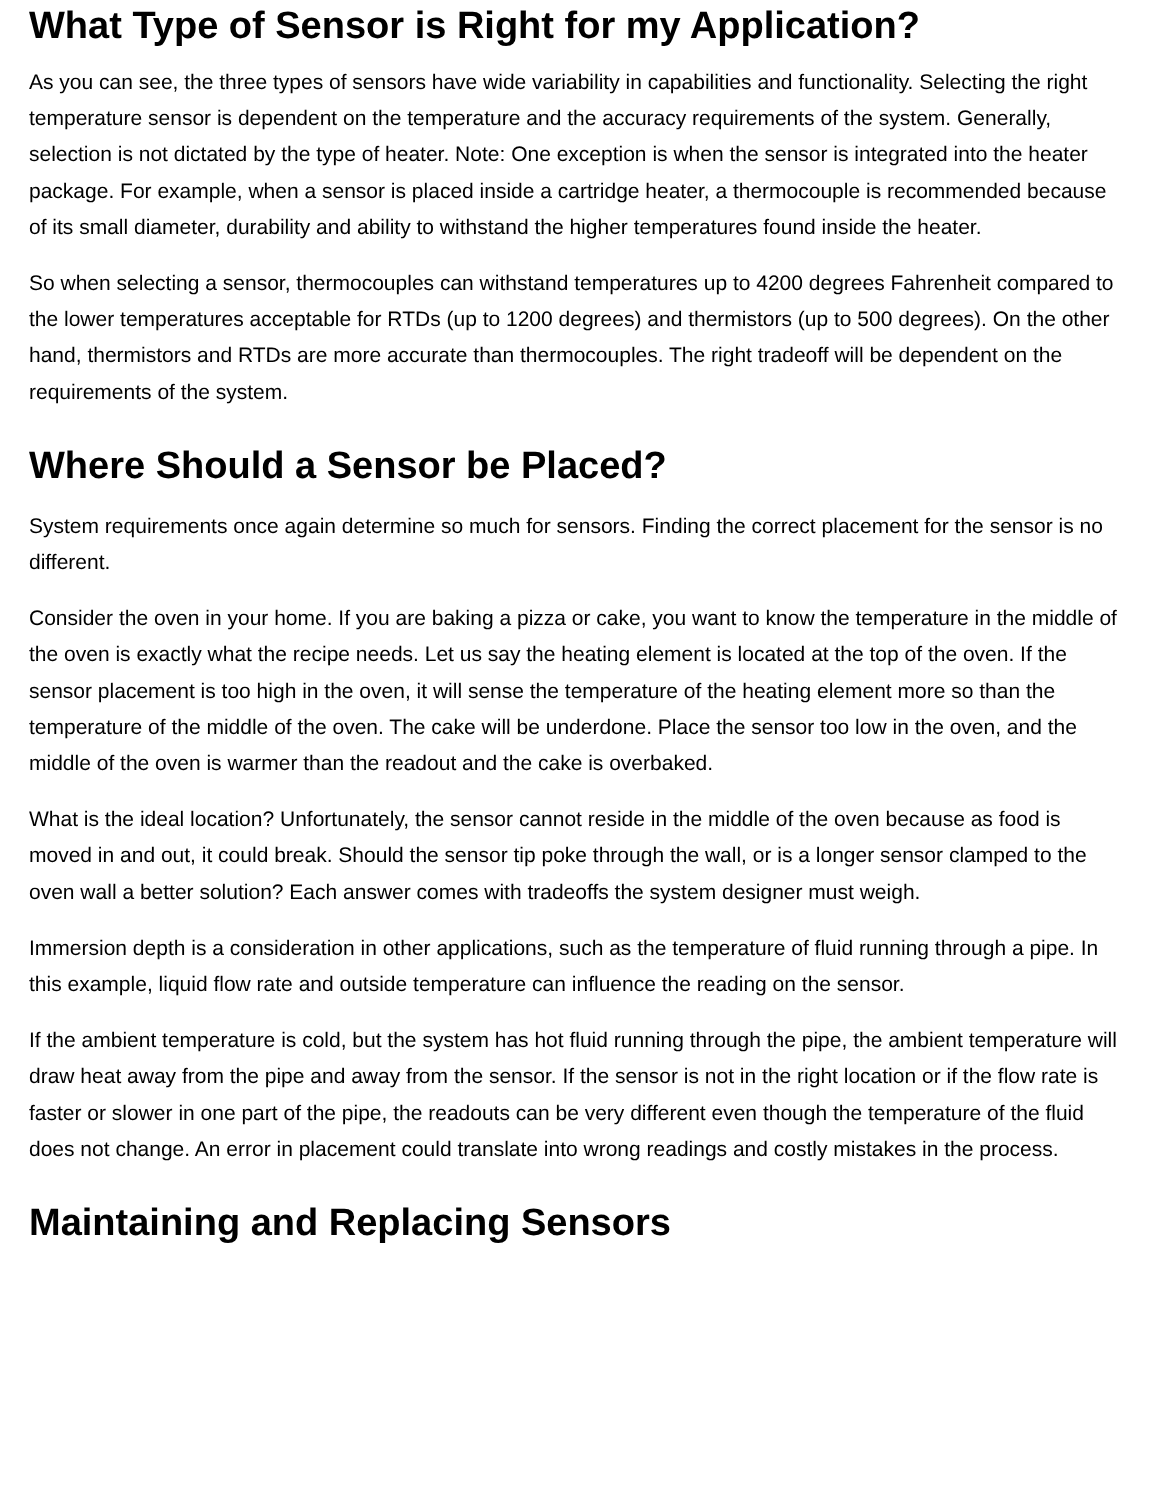What Type of Sensor is Right for my Application?
As you can see, the three types of sensors have wide variability in capabilities and functionality. Selecting the right temperature sensor is dependent on the temperature and the accuracy requirements of the system. Generally, selection is not dictated by the type of heater. Note: One exception is when the sensor is integrated into the heater package. For example, when a sensor is placed inside a cartridge heater, a thermocouple is recommended because of its small diameter, durability and ability to withstand the higher temperatures found inside the heater.
So when selecting a sensor, thermocouples can withstand temperatures up to 4200 degrees Fahrenheit compared to the lower temperatures acceptable for RTDs (up to 1200 degrees) and thermistors (up to 500 degrees). On the other hand, thermistors and RTDs are more accurate than thermocouples. The right tradeoff will be dependent on the requirements of the system.
Where Should a Sensor be Placed?
System requirements once again determine so much for sensors. Finding the correct placement for the sensor is no different.
Consider the oven in your home. If you are baking a pizza or cake, you want to know the temperature in the middle of the oven is exactly what the recipe needs. Let us say the heating element is located at the top of the oven. If the sensor placement is too high in the oven, it will sense the temperature of the heating element more so than the temperature of the middle of the oven. The cake will be underdone. Place the sensor too low in the oven, and the middle of the oven is warmer than the readout and the cake is overbaked.
What is the ideal location? Unfortunately, the sensor cannot reside in the middle of the oven because as food is moved in and out, it could break. Should the sensor tip poke through the wall, or is a longer sensor clamped to the oven wall a better solution? Each answer comes with tradeoffs the system designer must weigh.
Immersion depth is a consideration in other applications, such as the temperature of fluid running through a pipe. In this example, liquid flow rate and outside temperature can influence the reading on the sensor.
If the ambient temperature is cold, but the system has hot fluid running through the pipe, the ambient temperature will draw heat away from the pipe and away from the sensor. If the sensor is not in the right location or if the flow rate is faster or slower in one part of the pipe, the readouts can be very different even though the temperature of the fluid does not change. An error in placement could translate into wrong readings and costly mistakes in the process.
Maintaining and Replacing Sensors